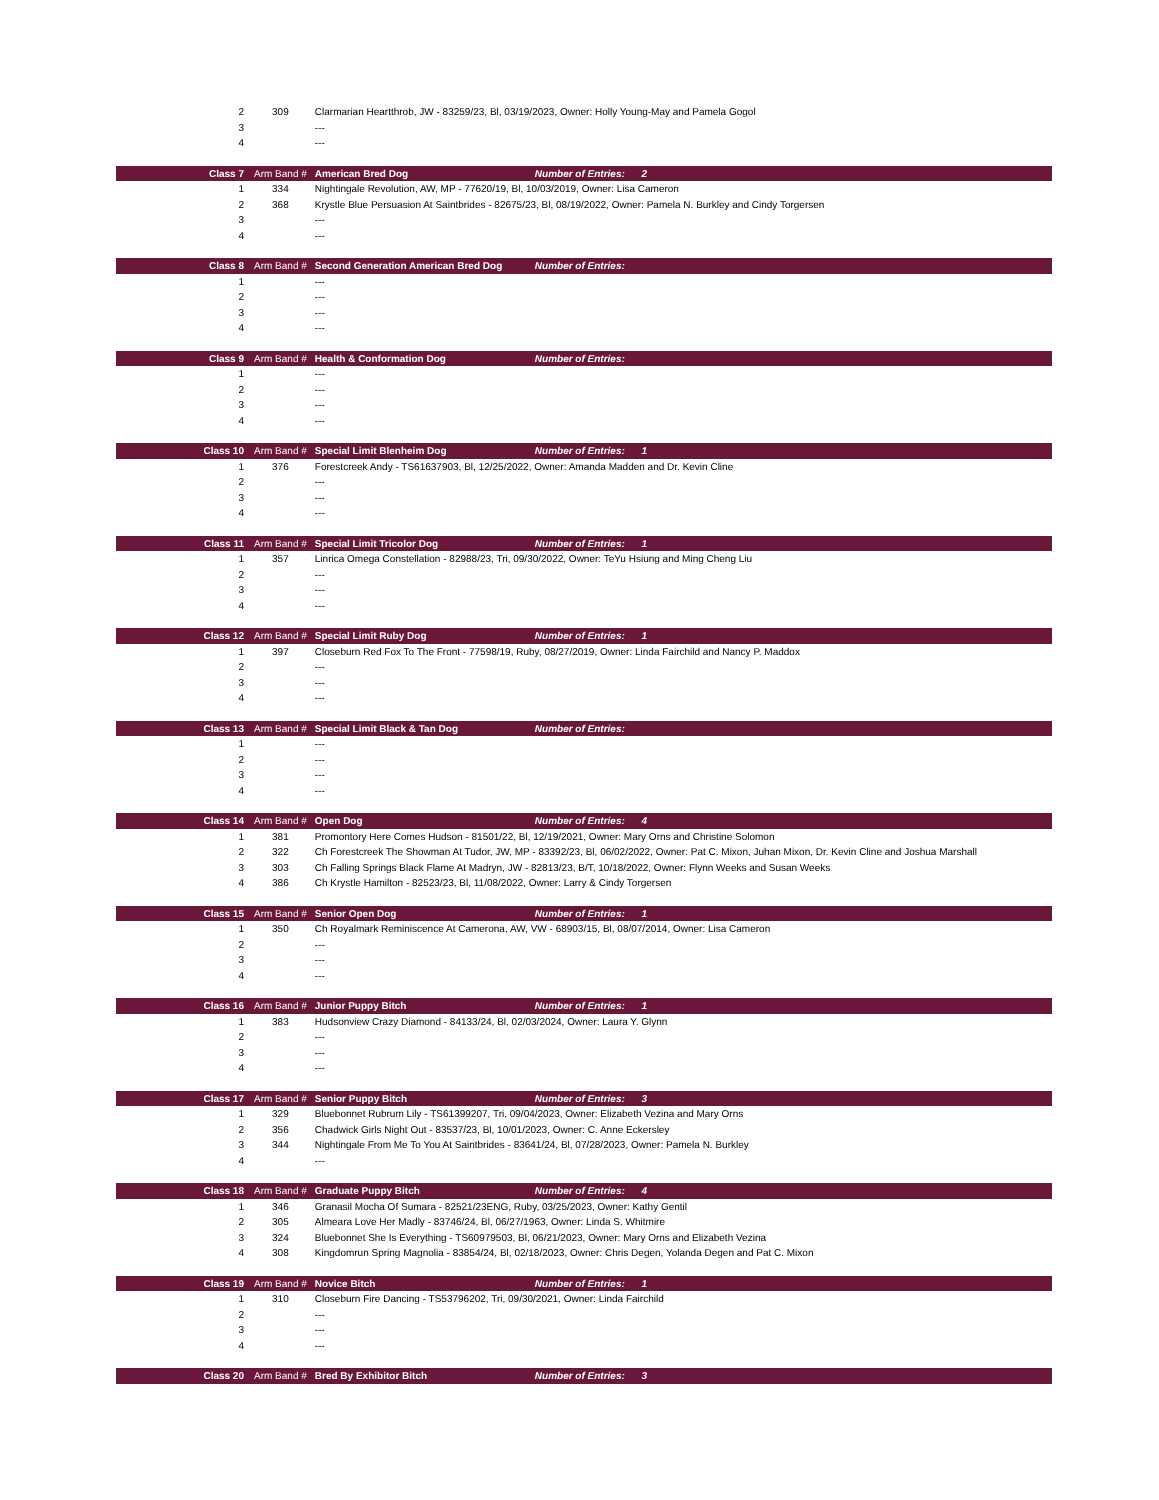| 2 | 309 | Clarmarian Heartthrob, JW - 83259/23, Bl, 03/19/2023, Owner: Holly Young-May and Pamela Gogol | |
| 3 | | --- | |
| 4 | | --- | |
| Class 7 | Arm Band # | American Bred Dog | Number of Entries: 2 |
| 1 | 334 | Nightingale Revolution, AW, MP - 77620/19, Bl, 10/03/2019, Owner: Lisa Cameron | |
| 2 | 368 | Krystle Blue Persuasion At Saintbrides - 82675/23, Bl, 08/19/2022, Owner: Pamela N. Burkley and Cindy Torgersen | |
| 3 | | --- | |
| 4 | | --- | |
| Class 8 | Arm Band # | Second Generation American Bred Dog | Number of Entries: |
| 1 | | --- | |
| 2 | | --- | |
| 3 | | --- | |
| 4 | | --- | |
| Class 9 | Arm Band # | Health & Conformation Dog | Number of Entries: |
| 1 | | --- | |
| 2 | | --- | |
| 3 | | --- | |
| 4 | | --- | |
| Class 10 | Arm Band # | Special Limit Blenheim Dog | Number of Entries: 1 |
| 1 | 376 | Forestcreek Andy - TS61637903, Bl, 12/25/2022, Owner: Amanda Madden and Dr. Kevin Cline | |
| 2 | | --- | |
| 3 | | --- | |
| 4 | | --- | |
| Class 11 | Arm Band # | Special Limit Tricolor Dog | Number of Entries: 1 |
| 1 | 357 | Linrica Omega Constellation - 82988/23, Tri, 09/30/2022, Owner: TeYu Hsiung and Ming Cheng Liu | |
| 2 | | --- | |
| 3 | | --- | |
| 4 | | --- | |
| Class 12 | Arm Band # | Special Limit Ruby Dog | Number of Entries: 1 |
| 1 | 397 | Closeburn Red Fox To The Front - 77598/19, Ruby, 08/27/2019, Owner: Linda Fairchild and Nancy P. Maddox | |
| 2 | | --- | |
| 3 | | --- | |
| 4 | | --- | |
| Class 13 | Arm Band # | Special Limit Black & Tan Dog | Number of Entries: |
| 1 | | --- | |
| 2 | | --- | |
| 3 | | --- | |
| 4 | | --- | |
| Class 14 | Arm Band # | Open Dog | Number of Entries: 4 |
| 1 | 381 | Promontory Here Comes Hudson - 81501/22, Bl, 12/19/2021, Owner: Mary Orns and Christine Solomon | |
| 2 | 322 | Ch Forestcreek The Showman At Tudor, JW, MP - 83392/23, Bl, 06/02/2022, Owner: Pat C. Mixon, Juhan Mixon, Dr. Kevin Cline and Joshua Marshall | |
| 3 | 303 | Ch Falling Springs Black Flame At Madryn, JW - 82813/23, B/T, 10/18/2022, Owner: Flynn Weeks and Susan Weeks | |
| 4 | 386 | Ch Krystle Hamilton - 82523/23, Bl, 11/08/2022, Owner: Larry & Cindy Torgersen | |
| Class 15 | Arm Band # | Senior Open Dog | Number of Entries: 1 |
| 1 | 350 | Ch Royalmark Reminiscence At Camerona, AW, VW - 68903/15, Bl, 08/07/2014, Owner: Lisa Cameron | |
| 2 | | --- | |
| 3 | | --- | |
| 4 | | --- | |
| Class 16 | Arm Band # | Junior Puppy Bitch | Number of Entries: 1 |
| 1 | 383 | Hudsonview Crazy Diamond - 84133/24, Bl, 02/03/2024, Owner: Laura Y. Glynn | |
| 2 | | --- | |
| 3 | | --- | |
| 4 | | --- | |
| Class 17 | Arm Band # | Senior Puppy Bitch | Number of Entries: 3 |
| 1 | 329 | Bluebonnet Rubrum Lily - TS61399207, Tri, 09/04/2023, Owner: Elizabeth Vezina and Mary Orns | |
| 2 | 356 | Chadwick Girls Night Out - 83537/23, Bl, 10/01/2023, Owner: C. Anne Eckersley | |
| 3 | 344 | Nightingale From Me To You At Saintbrides - 83641/24, Bl, 07/28/2023, Owner: Pamela N. Burkley | |
| 4 | | --- | |
| Class 18 | Arm Band # | Graduate Puppy Bitch | Number of Entries: 4 |
| 1 | 346 | Granasil Mocha Of Sumara - 82521/23ENG, Ruby, 03/25/2023, Owner: Kathy Gentil | |
| 2 | 305 | Almeara Love Her Madly - 83746/24, Bl, 06/27/1963, Owner: Linda S. Whitmire | |
| 3 | 324 | Bluebonnet She Is Everything - TS60979503, Bl, 06/21/2023, Owner: Mary Orns and Elizabeth Vezina | |
| 4 | 308 | Kingdomrun Spring Magnolia - 83854/24, Bl, 02/18/2023, Owner: Chris Degen, Yolanda Degen and Pat C. Mixon | |
| Class 19 | Arm Band # | Novice Bitch | Number of Entries: 1 |
| 1 | 310 | Closeburn Fire Dancing - TS53796202, Tri, 09/30/2021, Owner: Linda Fairchild | |
| 2 | | --- | |
| 3 | | --- | |
| 4 | | --- | |
| Class 20 | Arm Band # | Bred By Exhibitor Bitch | Number of Entries: 3 |